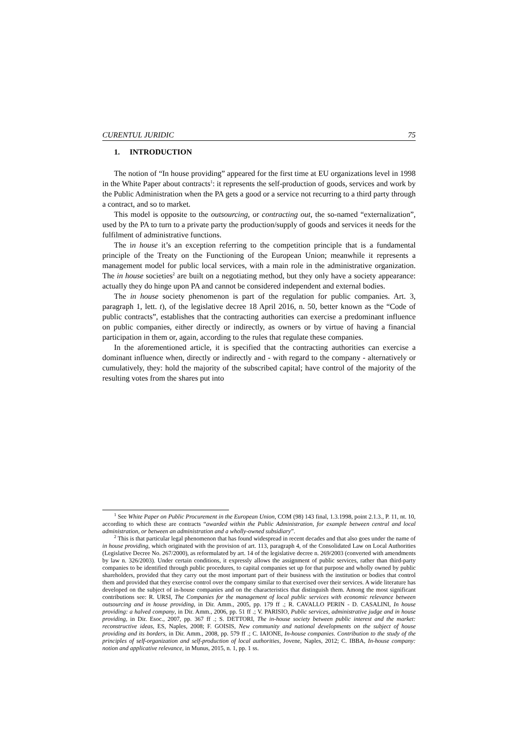CURENTUL JURIDIC 75
1. INTRODUCTION
The notion of “In house providing” appeared for the first time at EU organizations level in 1998 in the White Paper about contracts<sup>1</sup>: it represents the self-production of goods, services and work by the Public Administration when the PA gets a good or a service not recurring to a third party through a contract, and so to market.
This model is opposite to the outsourcing, or contracting out, the so-named “externalization”, used by the PA to turn to a private party the production/supply of goods and services it needs for the fulfilment of administrative functions.
The in house it’s an exception referring to the competition principle that is a fundamental principle of the Treaty on the Functioning of the European Union; meanwhile it represents a management model for public local services, with a main role in the administrative organization. The in house societies<sup>2</sup> are built on a negotiating method, but they only have a society appearance: actually they do hinge upon PA and cannot be considered independent and external bodies.
The in house society phenomenon is part of the regulation for public companies. Art. 3, paragraph 1, lett. t), of the legislative decree 18 April 2016, n. 50, better known as the “Code of public contracts”, establishes that the contracting authorities can exercise a predominant influence on public companies, either directly or indirectly, as owners or by virtue of having a financial participation in them or, again, according to the rules that regulate these companies.
In the aforementioned article, it is specified that the contracting authorities can exercise a dominant influence when, directly or indirectly and - with regard to the company - alternatively or cumulatively, they: hold the majority of the subscribed capital; have control of the majority of the resulting votes from the shares put into
<sup>1</sup> See White Paper on Public Procurement in the European Union, COM (98) 143 final, 1.3.1998, point 2.1.3., P. 11, nt. 10, according to which these are contracts “awarded within the Public Administration, for example between central and local administration, or between an administration and a wholly-owned subsidiary”.
<sup>2</sup> This is that particular legal phenomenon that has found widespread in recent decades and that also goes under the name of in house providing, which originated with the provision of art. 113, paragraph 4, of the Consolidated Law on Local Authorities (Legislative Decree No. 267/2000), as reformulated by art. 14 of the legislative decree n. 269/2003 (converted with amendments by law n. 326/2003). Under certain conditions, it expressly allows the assignment of public services, rather than third-party companies to be identified through public procedures, to capital companies set up for that purpose and wholly owned by public shareholders, provided that they carry out the most important part of their business with the institution or bodies that control them and provided that they exercise control over the company similar to that exercised over their services. A wide literature has developed on the subject of in-house companies and on the characteristics that distinguish them. Among the most significant contributions see: R. URSI, The Companies for the management of local public services with economic relevance between outsourcing and in house providing, in Dir. Amm., 2005, pp. 179 ff .; R. CAVALLO PERIN - D. CASALINI, In house providing: a halved company, in Dir. Amm., 2006, pp. 51 ff .; V. PARISIO, Public services, administrative judge and in house providing, in Dir. Esoc., 2007, pp. 367 ff .; S. DETTORI, The in-house society between public interest and the market: reconstructive ideas, ES, Naples, 2008; F. GOISIS, New community and national developments on the subject of house providing and its borders, in Dir. Amm., 2008, pp. 579 ff .; C. IAIONE, In-house companies. Contribution to the study of the principles of self-organization and self-production of local authorities, Jovene, Naples, 2012; C. IBBA, In-house company: notion and applicative relevance, in Munus, 2015, n. 1, pp. 1 ss.